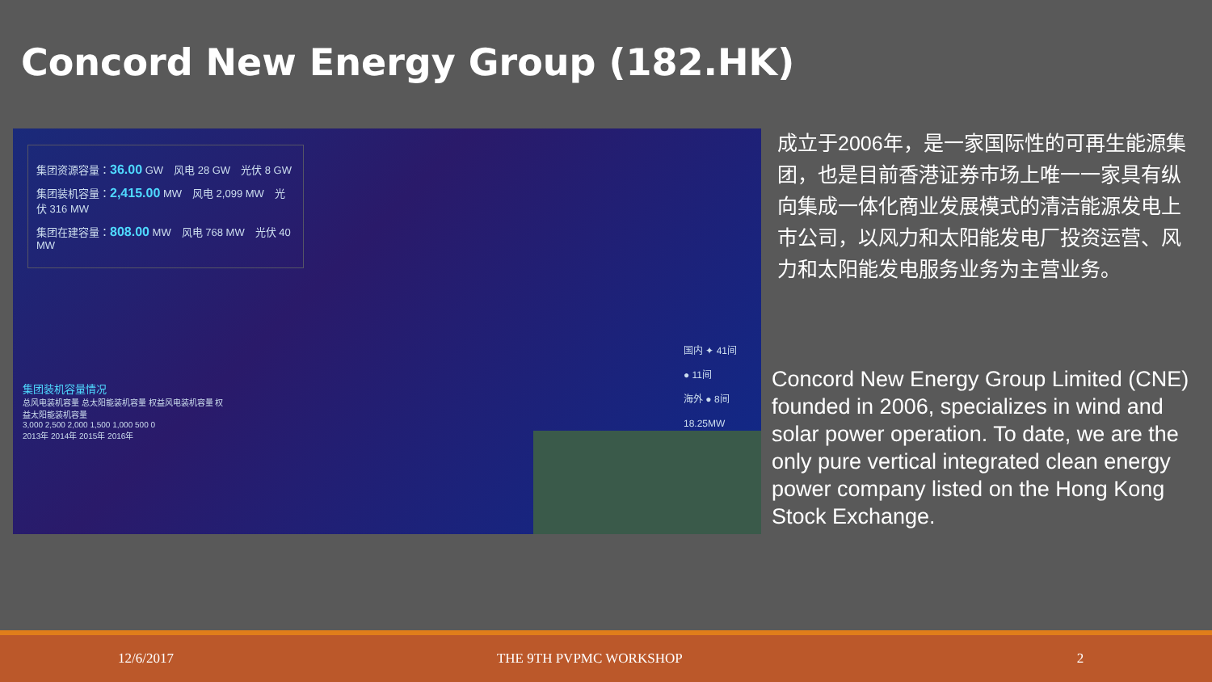Concord New Energy Group (182.HK)
集团资源容量：36.00 GW　风电 28 GW　光伏 8 GW
集团装机容量：2,415.00 MW　风电 2,099 MW　光伏 316 MW
集团在建容量：808.00 MW　风电 768 MW　光伏 40 MW
国内 ✦ 41间
● 11间
海外 ● 8间
18.25MW
集团装机容量情况
总风电装机容量 总太阳能装机容量 权益风电装机容量 权益太阳能装机容量
3,000 2,500 2,000 1,500 1,000 500 0
2013年 2014年 2015年 2016年
成立于2006年，是一家国际性的可再生能源集团，也是目前香港证券市场上唯一一家具有纵向集成一体化商业发展模式的清洁能源发电上市公司，以风力和太阳能发电厂投资运营、风力和太阳能发电服务业务为主营业务。
Concord New Energy Group Limited (CNE) founded in 2006, specializes in wind and solar power operation. To date, we are the only pure vertical integrated clean energy power company listed on the Hong Kong Stock Exchange.
12/6/2017 THE 9TH PVPMC WORKSHOP 2